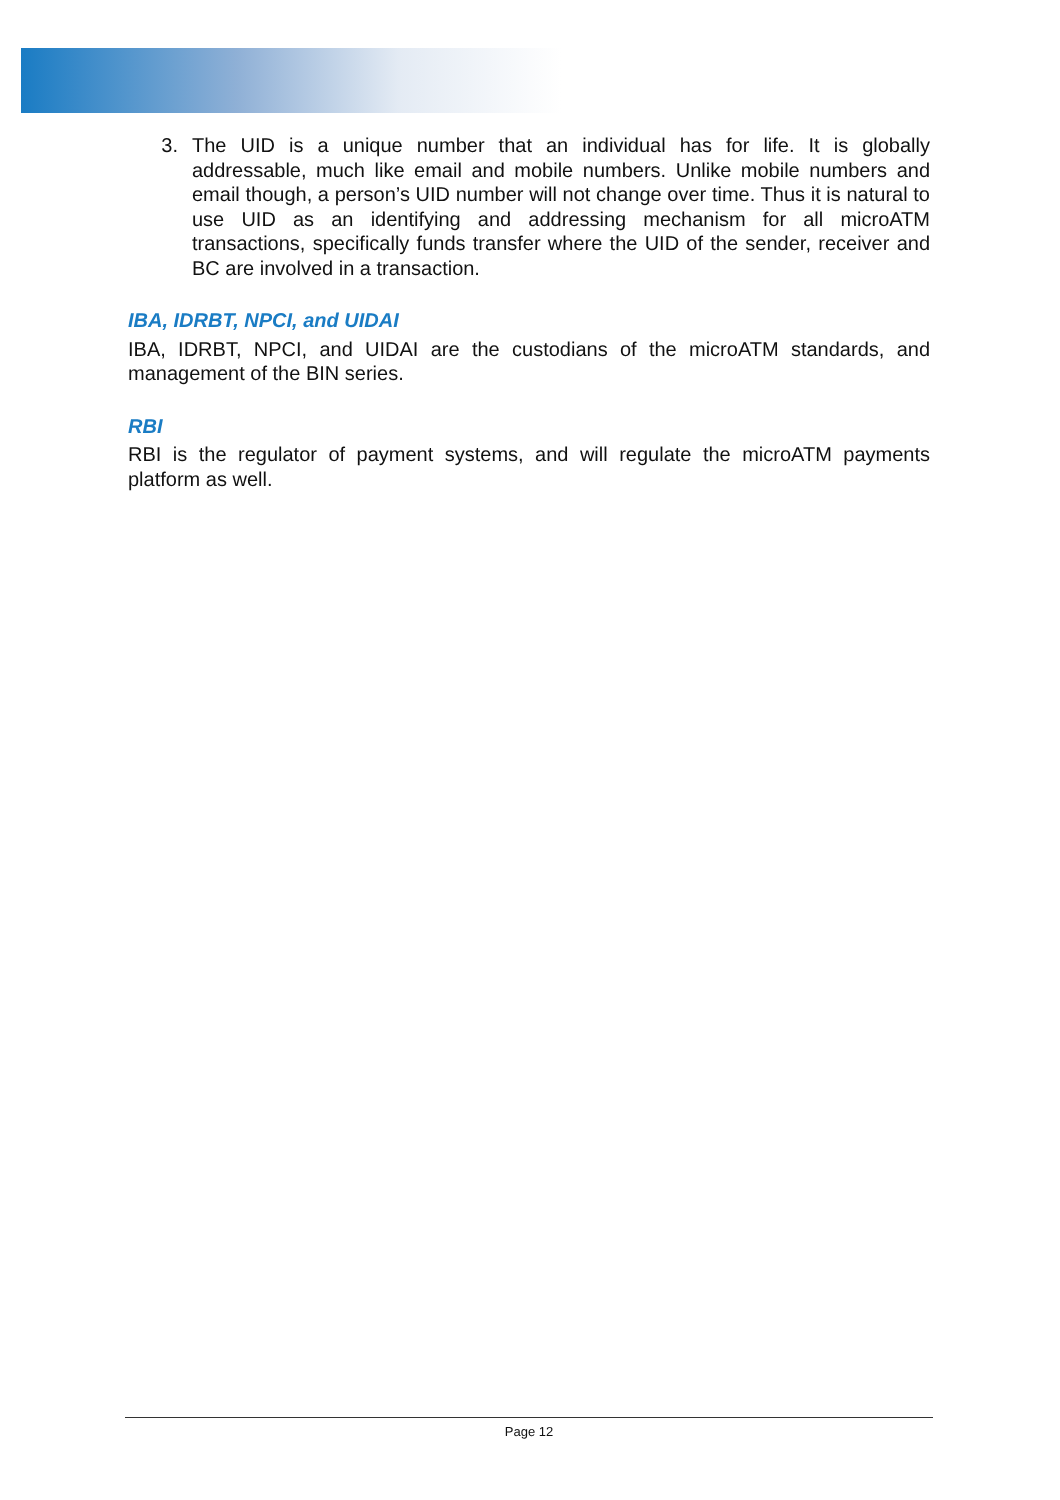3. The UID is a unique number that an individual has for life. It is globally addressable, much like email and mobile numbers. Unlike mobile numbers and email though, a person’s UID number will not change over time. Thus it is natural to use UID as an identifying and addressing mechanism for all microATM transactions, specifically funds transfer where the UID of the sender, receiver and BC are involved in a transaction.
IBA, IDRBT, NPCI, and UIDAI
IBA, IDRBT, NPCI, and UIDAI are the custodians of the microATM standards, and management of the BIN series.
RBI
RBI is the regulator of payment systems, and will regulate the microATM payments platform as well.
Page 12